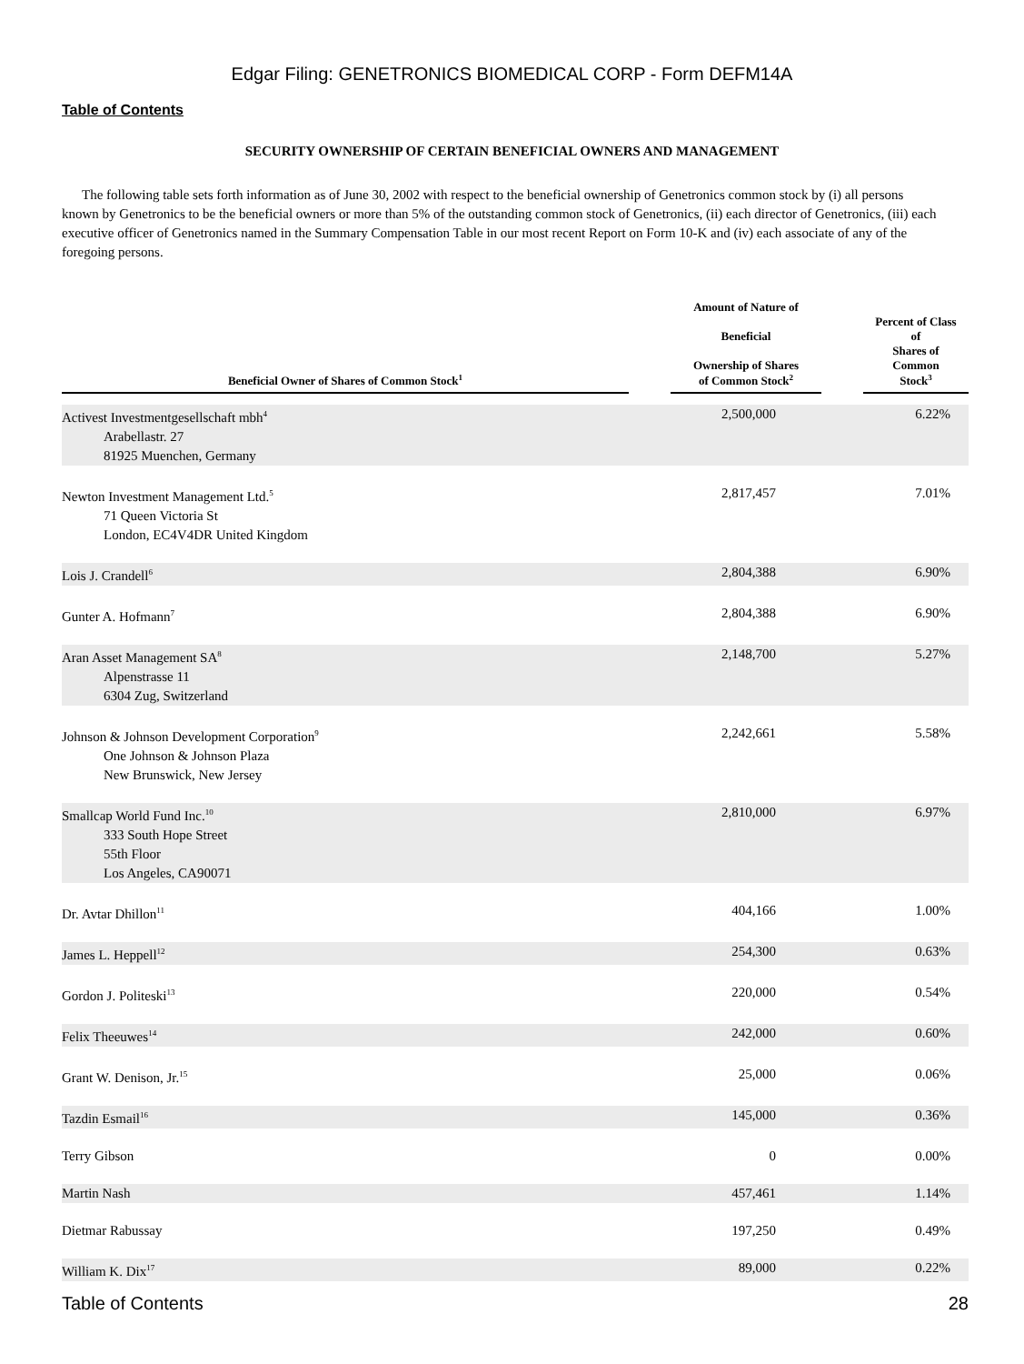Edgar Filing: GENETRONICS BIOMEDICAL CORP - Form DEFM14A
Table of Contents
SECURITY OWNERSHIP OF CERTAIN BENEFICIAL OWNERS AND MANAGEMENT
The following table sets forth information as of June 30, 2002 with respect to the beneficial ownership of Genetronics common stock by (i) all persons known by Genetronics to be the beneficial owners or more than 5% of the outstanding common stock of Genetronics, (ii) each director of Genetronics, (iii) each executive officer of Genetronics named in the Summary Compensation Table in our most recent Report on Form 10-K and (iv) each associate of any of the foregoing persons.
| Beneficial Owner of Shares of Common Stock<sup>1</sup> | | Amount of Nature of Beneficial Ownership of Shares of Common Stock<sup>2</sup> | | Percent of Class of Shares of Common Stock<sup>3</sup> |
| --- | --- | --- | --- | --- |
| Activest Investmentgesellschaft mbh<sup>4</sup> Arabellastr. 27 81925 Muenchen, Germany | | 2,500,000 | | 6.22% |
| Newton Investment Management Ltd.<sup>5</sup> 71 Queen Victoria St London, EC4V4DR United Kingdom | | 2,817,457 | | 7.01% |
| Lois J. Crandell<sup>6</sup> | | 2,804,388 | | 6.90% |
| Gunter A. Hofmann<sup>7</sup> | | 2,804,388 | | 6.90% |
| Aran Asset Management SA<sup>8</sup> Alpenstrasse 11 6304 Zug, Switzerland | | 2,148,700 | | 5.27% |
| Johnson & Johnson Development Corporation<sup>9</sup> One Johnson & Johnson Plaza New Brunswick, New Jersey | | 2,242,661 | | 5.58% |
| Smallcap World Fund Inc.<sup>10</sup> 333 South Hope Street 55th Floor Los Angeles, CA90071 | | 2,810,000 | | 6.97% |
| Dr. Avtar Dhillon<sup>11</sup> | | 404,166 | | 1.00% |
| James L. Heppell<sup>12</sup> | | 254,300 | | 0.63% |
| Gordon J. Politeski<sup>13</sup> | | 220,000 | | 0.54% |
| Felix Theeuwes<sup>14</sup> | | 242,000 | | 0.60% |
| Grant W. Denison, Jr.<sup>15</sup> | | 25,000 | | 0.06% |
| Tazdin Esmail<sup>16</sup> | | 145,000 | | 0.36% |
| Terry Gibson | | 0 | | 0.00% |
| Martin Nash | | 457,461 | | 1.14% |
| Dietmar Rabussay | | 197,250 | | 0.49% |
| William K. Dix<sup>17</sup> | | 89,000 | | 0.22% |
Table of Contents 28